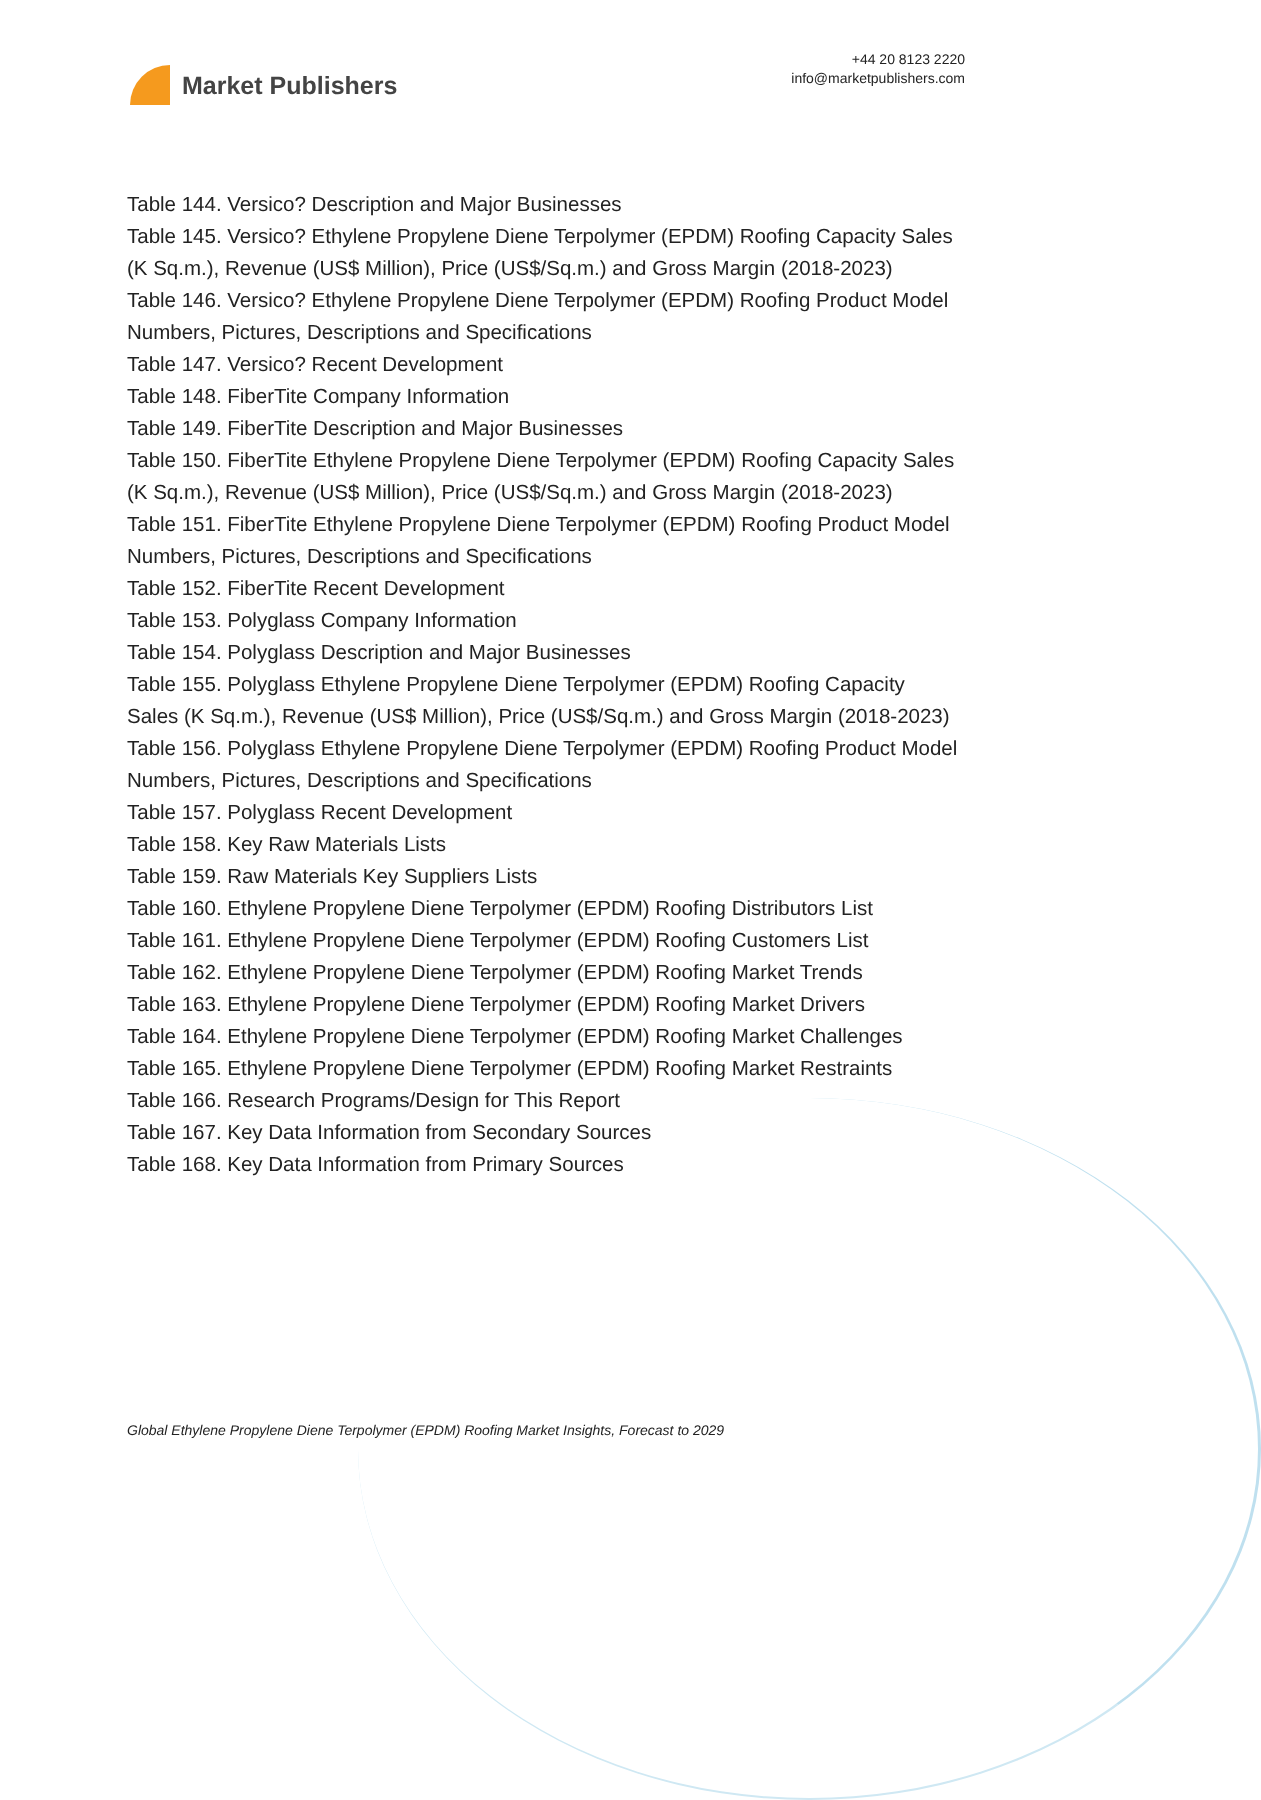Market Publishers
+44 20 8123 2220
info@marketpublishers.com
Table 144. Versico? Description and Major Businesses
Table 145. Versico? Ethylene Propylene Diene Terpolymer (EPDM) Roofing Capacity Sales (K Sq.m.), Revenue (US$ Million), Price (US$/Sq.m.) and Gross Margin (2018-2023)
Table 146. Versico? Ethylene Propylene Diene Terpolymer (EPDM) Roofing Product Model Numbers, Pictures, Descriptions and Specifications
Table 147. Versico? Recent Development
Table 148. FiberTite Company Information
Table 149. FiberTite Description and Major Businesses
Table 150. FiberTite Ethylene Propylene Diene Terpolymer (EPDM) Roofing Capacity Sales (K Sq.m.), Revenue (US$ Million), Price (US$/Sq.m.) and Gross Margin (2018-2023)
Table 151. FiberTite Ethylene Propylene Diene Terpolymer (EPDM) Roofing Product Model Numbers, Pictures, Descriptions and Specifications
Table 152. FiberTite Recent Development
Table 153. Polyglass Company Information
Table 154. Polyglass Description and Major Businesses
Table 155. Polyglass Ethylene Propylene Diene Terpolymer (EPDM) Roofing Capacity Sales (K Sq.m.), Revenue (US$ Million), Price (US$/Sq.m.) and Gross Margin (2018-2023)
Table 156. Polyglass Ethylene Propylene Diene Terpolymer (EPDM) Roofing Product Model Numbers, Pictures, Descriptions and Specifications
Table 157. Polyglass Recent Development
Table 158. Key Raw Materials Lists
Table 159. Raw Materials Key Suppliers Lists
Table 160. Ethylene Propylene Diene Terpolymer (EPDM) Roofing Distributors List
Table 161. Ethylene Propylene Diene Terpolymer (EPDM) Roofing Customers List
Table 162. Ethylene Propylene Diene Terpolymer (EPDM) Roofing Market Trends
Table 163. Ethylene Propylene Diene Terpolymer (EPDM) Roofing Market Drivers
Table 164. Ethylene Propylene Diene Terpolymer (EPDM) Roofing Market Challenges
Table 165. Ethylene Propylene Diene Terpolymer (EPDM) Roofing Market Restraints
Table 166. Research Programs/Design for This Report
Table 167. Key Data Information from Secondary Sources
Table 168. Key Data Information from Primary Sources
Global Ethylene Propylene Diene Terpolymer (EPDM) Roofing Market Insights, Forecast to 2029